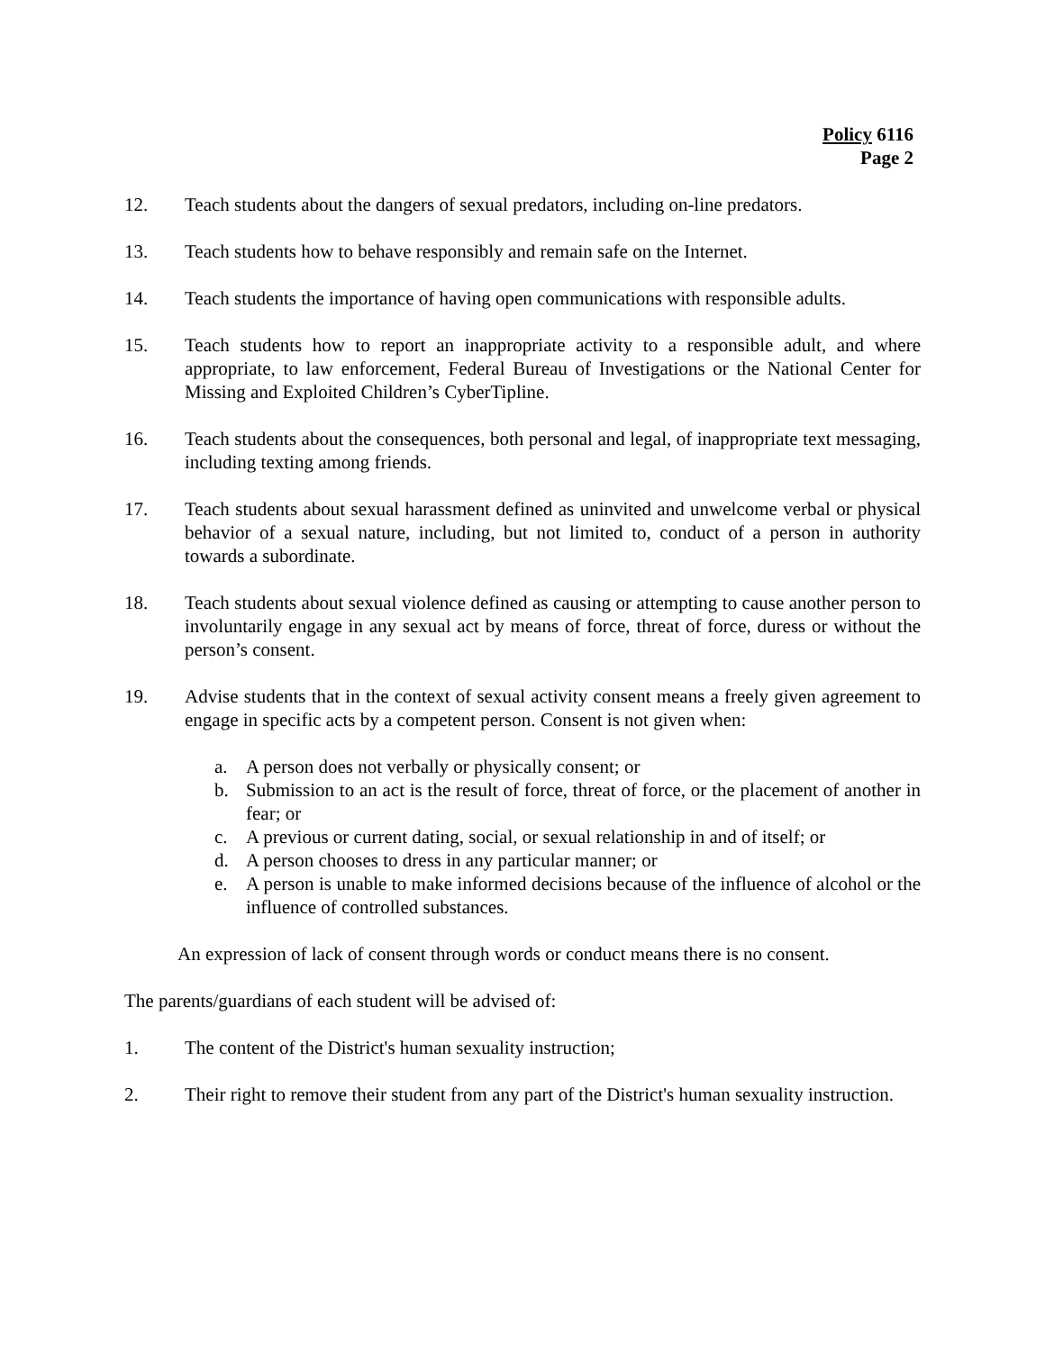Policy 6116
Page 2
12. Teach students about the dangers of sexual predators, including on-line predators.
13. Teach students how to behave responsibly and remain safe on the Internet.
14. Teach students the importance of having open communications with responsible adults.
15. Teach students how to report an inappropriate activity to a responsible adult, and where appropriate, to law enforcement, Federal Bureau of Investigations or the National Center for Missing and Exploited Children’s CyberTipline.
16. Teach students about the consequences, both personal and legal, of inappropriate text messaging, including texting among friends.
17. Teach students about sexual harassment defined as uninvited and unwelcome verbal or physical behavior of a sexual nature, including, but not limited to, conduct of a person in authority towards a subordinate.
18. Teach students about sexual violence defined as causing or attempting to cause another person to involuntarily engage in any sexual act by means of force, threat of force, duress or without the person’s consent.
19. Advise students that in the context of sexual activity consent means a freely given agreement to engage in specific acts by a competent person. Consent is not given when:
a. A person does not verbally or physically consent; or
b. Submission to an act is the result of force, threat of force, or the placement of another in fear; or
c. A previous or current dating, social, or sexual relationship in and of itself; or
d. A person chooses to dress in any particular manner; or
e. A person is unable to make informed decisions because of the influence of alcohol or the influence of controlled substances.
An expression of lack of consent through words or conduct means there is no consent.
The parents/guardians of each student will be advised of:
1. The content of the District's human sexuality instruction;
2. Their right to remove their student from any part of the District's human sexuality instruction.